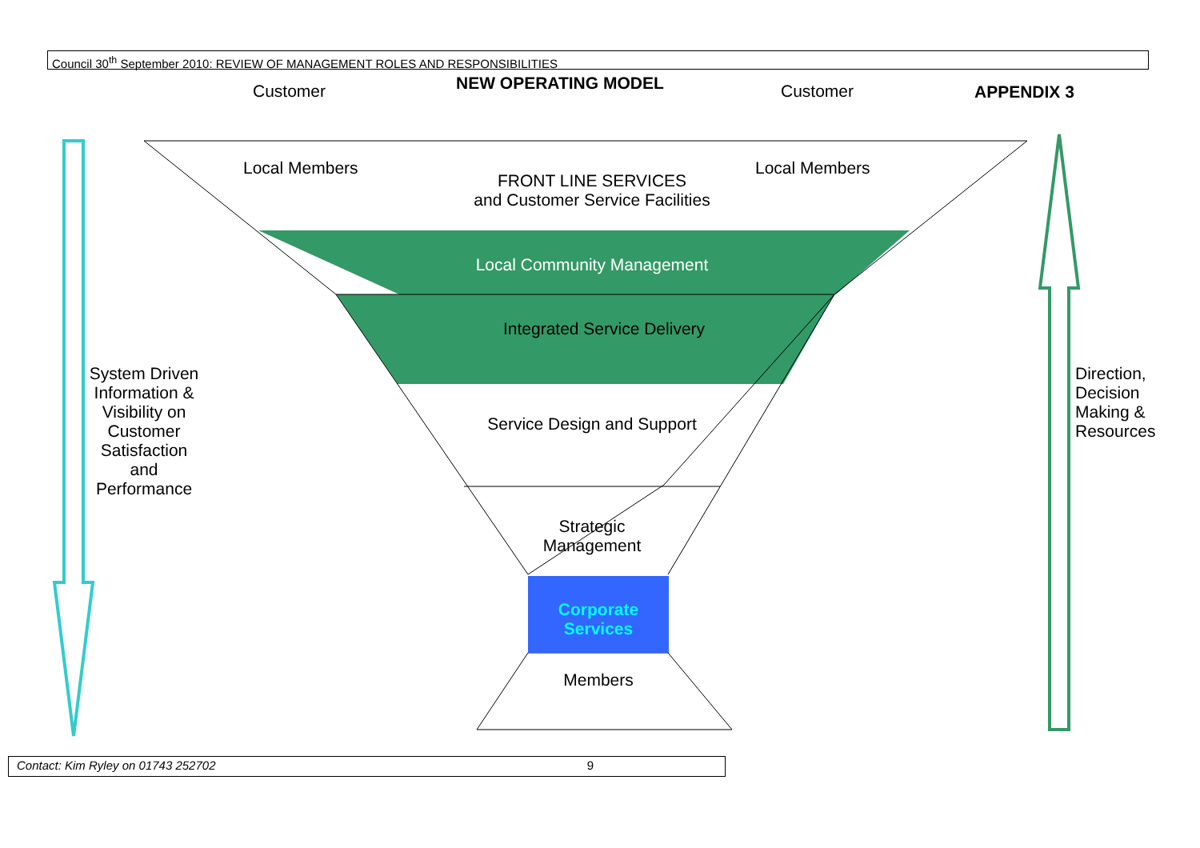Council 30<sup>th</sup> September 2010: REVIEW OF MANAGEMENT ROLES AND RESPONSIBILITIES
NEW OPERATING MODEL
Customer Customer APPENDIX 3
Local Members Local Members
FRONT LINE SERVICES
and Customer Service Facilities
Local Community Management
Integrated Service Delivery
Service Design and Support
Strategic
Management
Corporate
Services
Members
System Driven Information & Visibility on Customer Satisfaction and Performance
Direction,
Decision
Making &
Resources
Contact: Kim Ryley on 01743 252702 9